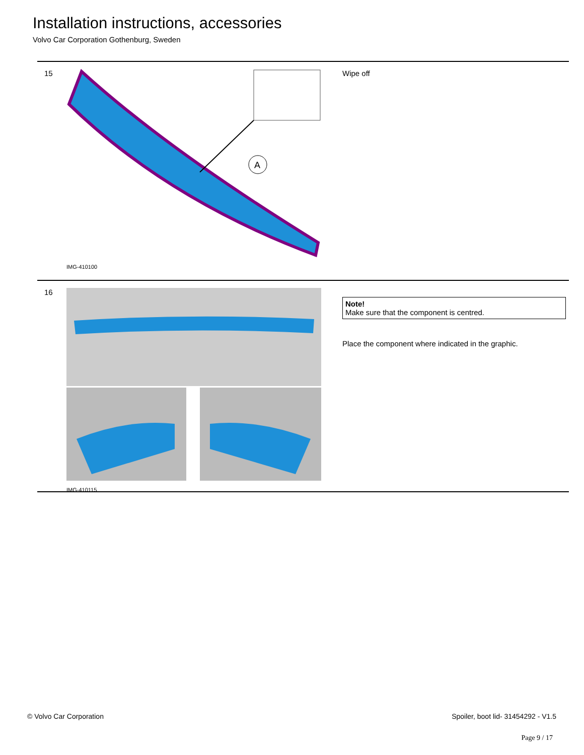Installation instructions, accessories
Volvo Car Corporation Gothenburg, Sweden
15
A
IMG-410100
Wipe off
16
IMG-410115
Note!
Make sure that the component is centred.
Place the component where indicated in the graphic.
© Volvo Car Corporation Spoiler, boot lid- 31454292 - V1.5
Page 9 / 17